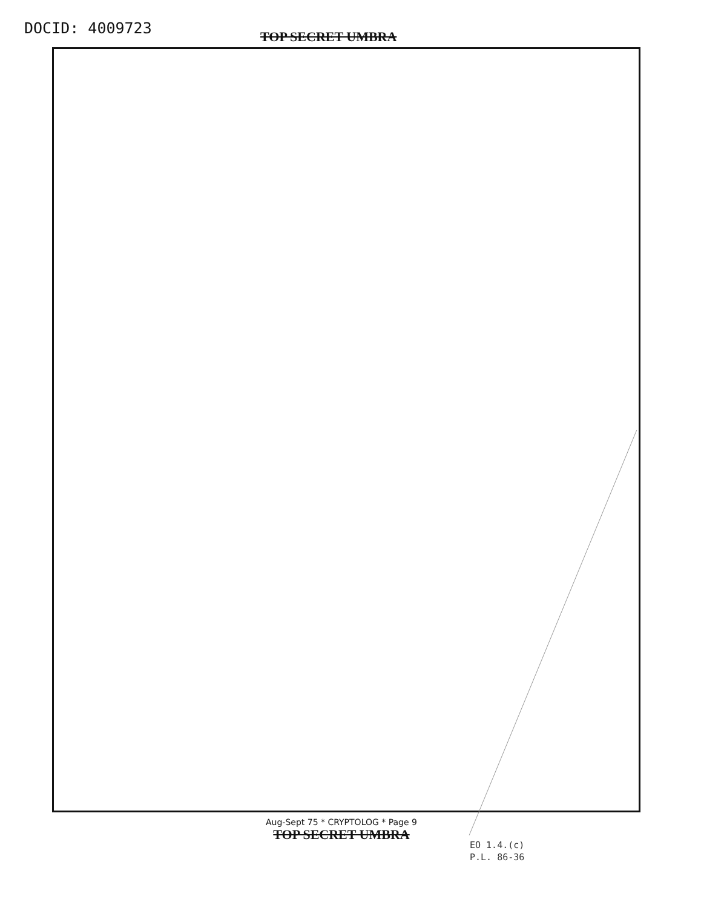DOCID: 4009723 TOP SECRET UMBRA
Aug-Sept 75 * CRYPTOLOG * Page 9
TOP SECRET UMBRA
EO 1.4.(c)
P.L. 86-36